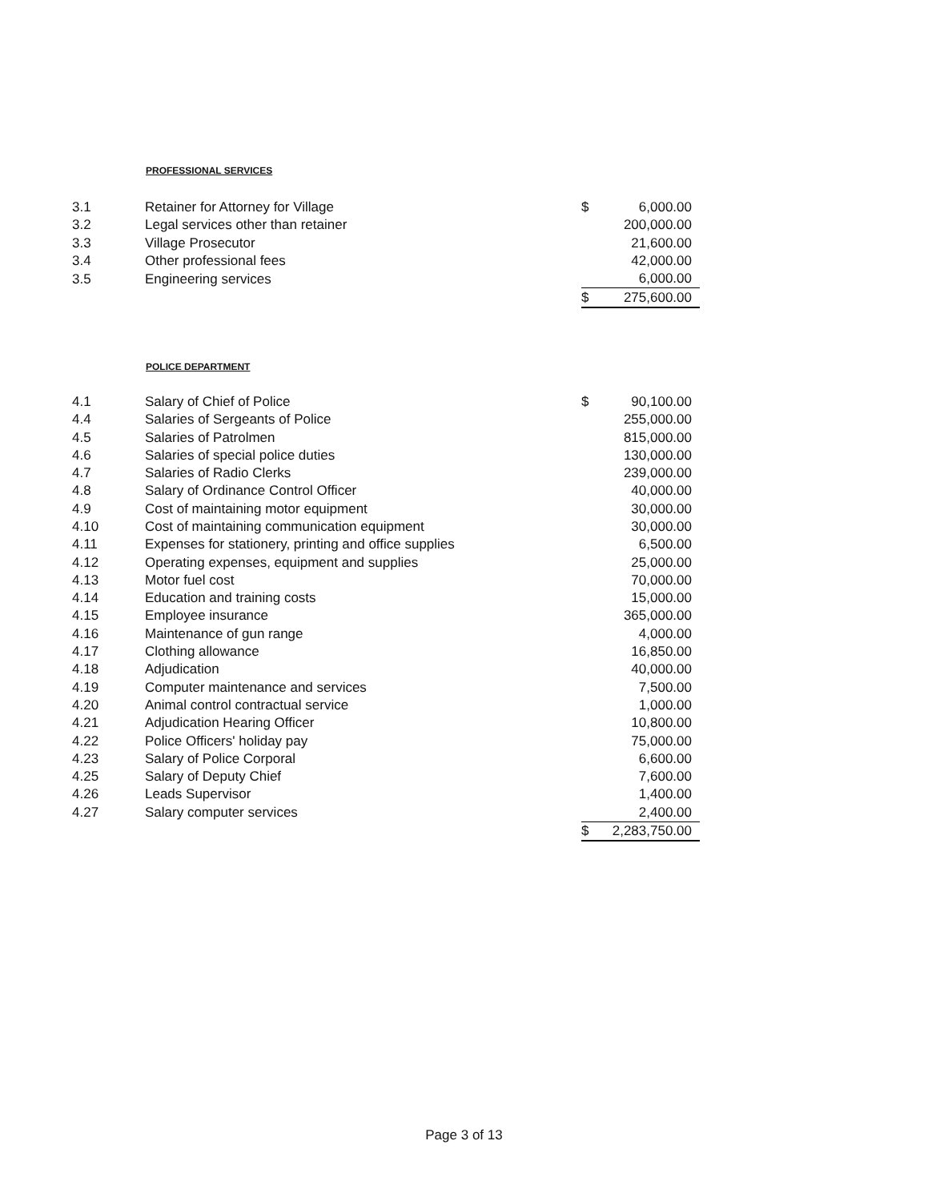PROFESSIONAL SERVICES
| 3.1 | Retainer for Attorney for Village | $ | 6,000.00 |
| 3.2 | Legal services other than retainer | | 200,000.00 |
| 3.3 | Village Prosecutor | | 21,600.00 |
| 3.4 | Other professional fees | | 42,000.00 |
| 3.5 | Engineering services | | 6,000.00 |
| | | $ | 275,600.00 |
POLICE DEPARTMENT
| 4.1 | Salary of Chief of Police | $ | 90,100.00 |
| 4.4 | Salaries of Sergeants of Police | | 255,000.00 |
| 4.5 | Salaries of Patrolmen | | 815,000.00 |
| 4.6 | Salaries of special police duties | | 130,000.00 |
| 4.7 | Salaries of Radio Clerks | | 239,000.00 |
| 4.8 | Salary of Ordinance Control Officer | | 40,000.00 |
| 4.9 | Cost of maintaining motor equipment | | 30,000.00 |
| 4.10 | Cost of maintaining communication equipment | | 30,000.00 |
| 4.11 | Expenses for stationery, printing and office supplies | | 6,500.00 |
| 4.12 | Operating expenses, equipment and supplies | | 25,000.00 |
| 4.13 | Motor fuel cost | | 70,000.00 |
| 4.14 | Education and training costs | | 15,000.00 |
| 4.15 | Employee insurance | | 365,000.00 |
| 4.16 | Maintenance of gun range | | 4,000.00 |
| 4.17 | Clothing allowance | | 16,850.00 |
| 4.18 | Adjudication | | 40,000.00 |
| 4.19 | Computer maintenance and services | | 7,500.00 |
| 4.20 | Animal control contractual service | | 1,000.00 |
| 4.21 | Adjudication Hearing Officer | | 10,800.00 |
| 4.22 | Police Officers' holiday pay | | 75,000.00 |
| 4.23 | Salary of Police Corporal | | 6,600.00 |
| 4.25 | Salary of Deputy Chief | | 7,600.00 |
| 4.26 | Leads Supervisor | | 1,400.00 |
| 4.27 | Salary computer services | | 2,400.00 |
| | | $ | 2,283,750.00 |
Page 3 of 13